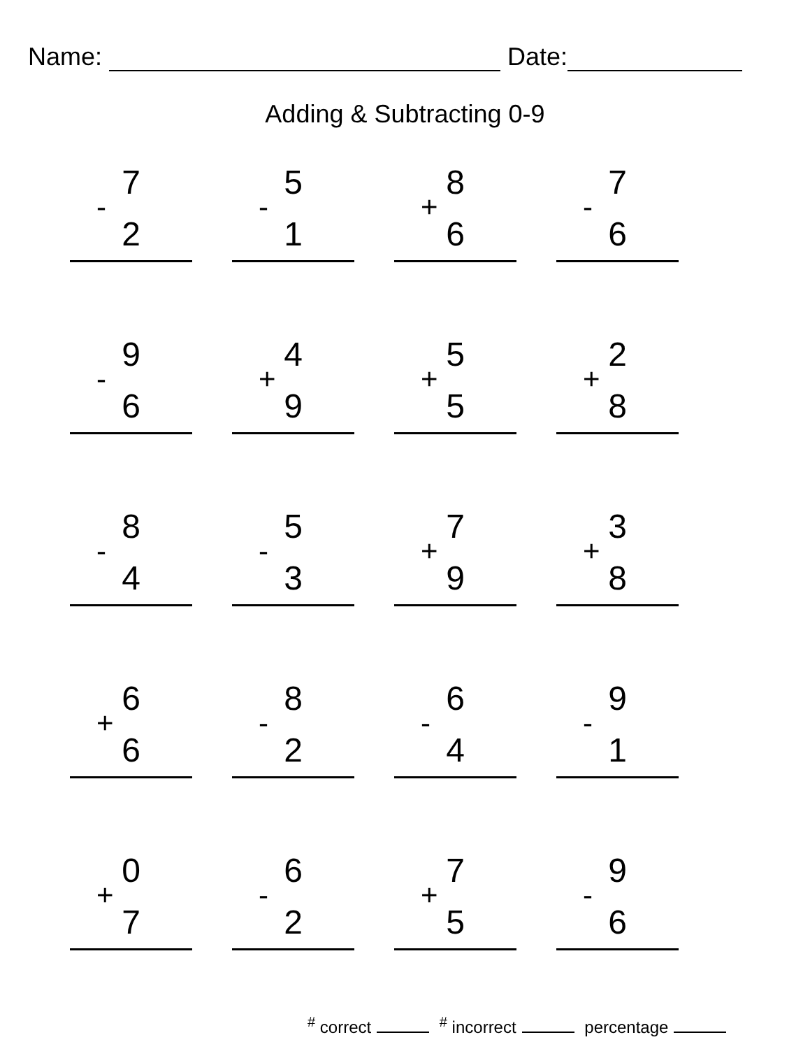Name: Date:
Adding & Subtracting 0-9
7
-
2
5
-
1
8
+
6
7
-
6
9
-
6
4
+
9
5
+
5
2
+
8
8
-
4
5
-
3
7
+
9
3
+
8
6
+
6
8
-
2
6
-
4
9
-
1
0
+
7
6
-
2
7
+
5
9
-
6
<sup>#</sup> correct <sup>#</sup> incorrect percentage